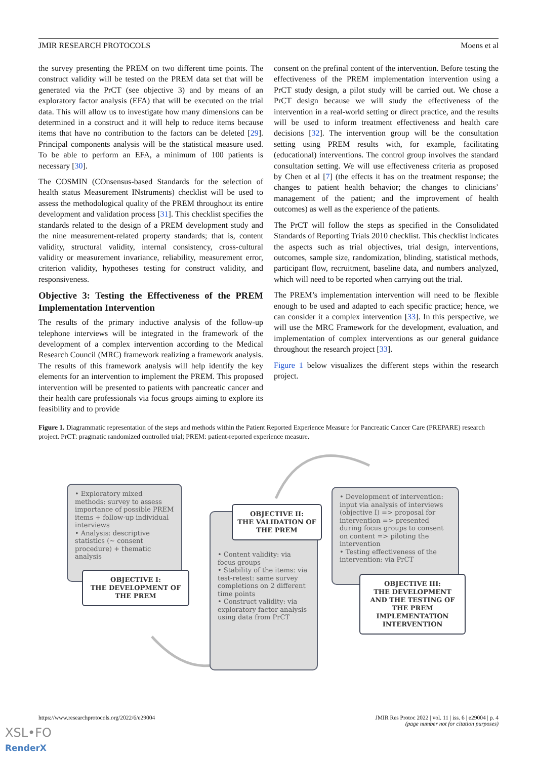JMIR RESEARCH PROTOCOLS Moens et al
the survey presenting the PREM on two different time points. The construct validity will be tested on the PREM data set that will be generated via the PrCT (see objective 3) and by means of an exploratory factor analysis (EFA) that will be executed on the trial data. This will allow us to investigate how many dimensions can be determined in a construct and it will help to reduce items because items that have no contribution to the factors can be deleted [29]. Principal components analysis will be the statistical measure used. To be able to perform an EFA, a minimum of 100 patients is necessary [30].
The COSMIN (COnsensus-based Standards for the selection of health status Measurement INstruments) checklist will be used to assess the methodological quality of the PREM throughout its entire development and validation process [31]. This checklist specifies the standards related to the design of a PREM development study and the nine measurement-related property standards; that is, content validity, structural validity, internal consistency, cross-cultural validity or measurement invariance, reliability, measurement error, criterion validity, hypotheses testing for construct validity, and responsiveness.
Objective 3: Testing the Effectiveness of the PREM Implementation Intervention
The results of the primary inductive analysis of the follow-up telephone interviews will be integrated in the framework of the development of a complex intervention according to the Medical Research Council (MRC) framework realizing a framework analysis. The results of this framework analysis will help identify the key elements for an intervention to implement the PREM. This proposed intervention will be presented to patients with pancreatic cancer and their health care professionals via focus groups aiming to explore its feasibility and to provide
consent on the prefinal content of the intervention. Before testing the effectiveness of the PREM implementation intervention using a PrCT study design, a pilot study will be carried out. We chose a PrCT design because we will study the effectiveness of the intervention in a real-world setting or direct practice, and the results will be used to inform treatment effectiveness and health care decisions [32]. The intervention group will be the consultation setting using PREM results with, for example, facilitating (educational) interventions. The control group involves the standard consultation setting. We will use effectiveness criteria as proposed by Chen et al [7] (the effects it has on the treatment response; the changes to patient health behavior; the changes to clinicians’ management of the patient; and the improvement of health outcomes) as well as the experience of the patients.
The PrCT will follow the steps as specified in the Consolidated Standards of Reporting Trials 2010 checklist. This checklist indicates the aspects such as trial objectives, trial design, interventions, outcomes, sample size, randomization, blinding, statistical methods, participant flow, recruitment, baseline data, and numbers analyzed, which will need to be reported when carrying out the trial.
The PREM’s implementation intervention will need to be flexible enough to be used and adapted to each specific practice; hence, we can consider it a complex intervention [33]. In this perspective, we will use the MRC Framework for the development, evaluation, and implementation of complex interventions as our general guidance throughout the research project [33].
Figure 1 below visualizes the different steps within the research project.
Figure 1. Diagrammatic representation of the steps and methods within the Patient Reported Experience Measure for Pancreatic Cancer Care (PREPARE) research project. PrCT: pragmatic randomized controlled trial; PREM: patient-reported experience measure.
• Exploratory mixed methods: survey to assess importance of possible PREM items + follow-up individual interviews
• Analysis: descriptive statistics (~ consent procedure) + thematic analysis
OBJECTIVE I:
THE DEVELOPMENT OF THE PREM
• Content validity: via focus groups
• Stability of the items: via test-retest: same survey completions on 2 different time points
• Construct validity: via exploratory factor analysis using data from PrCT
OBJECTIVE II:
THE VALIDATION OF THE PREM
• Development of intervention: input via analysis of interviews (objective I) => proposal for intervention => presented during focus groups to consent on content => piloting the intervention
• Testing effectiveness of the intervention: via PrCT
OBJECTIVE III:
THE DEVELOPMENT AND THE TESTING OF THE PREM IMPLEMENTATION INTERVENTION
https://www.researchprotocols.org/2022/6/e29004 JMIR Res Protoc 2022 | vol. 11 | iss. 6 | e29004 | p. 4
(page number not for citation purposes)
XSL•FO
RenderX